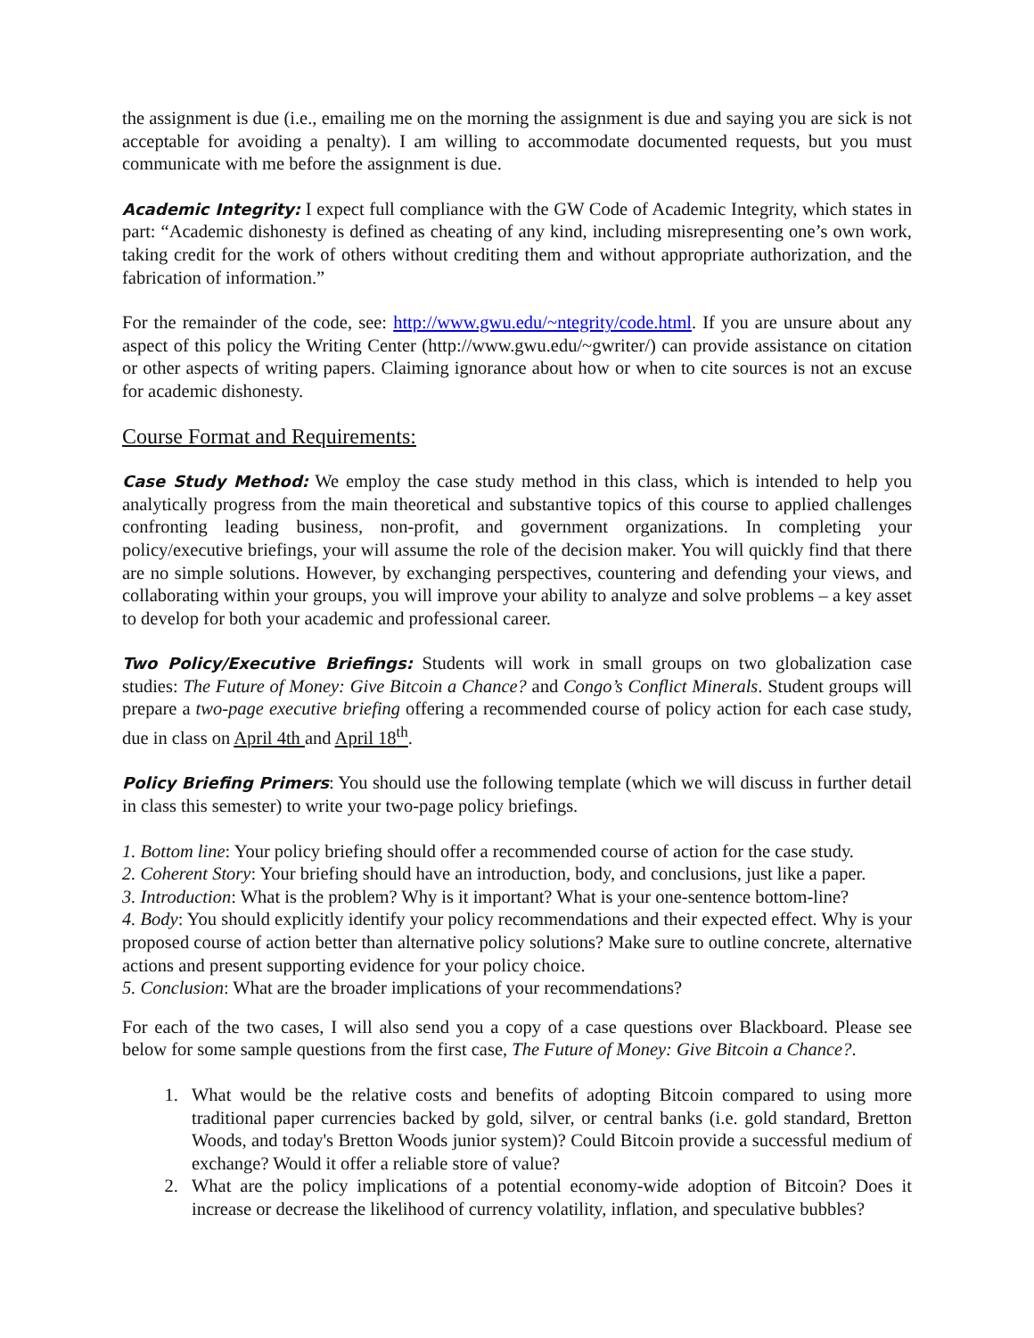the assignment is due (i.e., emailing me on the morning the assignment is due and saying you are sick is not acceptable for avoiding a penalty). I am willing to accommodate documented requests, but you must communicate with me before the assignment is due.
Academic Integrity: I expect full compliance with the GW Code of Academic Integrity, which states in part: “Academic dishonesty is defined as cheating of any kind, including misrepresenting one’s own work, taking credit for the work of others without crediting them and without appropriate authorization, and the fabrication of information.”
For the remainder of the code, see: http://www.gwu.edu/~ntegrity/code.html. If you are unsure about any aspect of this policy the Writing Center (http://www.gwu.edu/~gwriter/) can provide assistance on citation or other aspects of writing papers. Claiming ignorance about how or when to cite sources is not an excuse for academic dishonesty.
Course Format and Requirements:
Case Study Method: We employ the case study method in this class, which is intended to help you analytically progress from the main theoretical and substantive topics of this course to applied challenges confronting leading business, non-profit, and government organizations. In completing your policy/executive briefings, your will assume the role of the decision maker. You will quickly find that there are no simple solutions. However, by exchanging perspectives, countering and defending your views, and collaborating within your groups, you will improve your ability to analyze and solve problems – a key asset to develop for both your academic and professional career.
Two Policy/Executive Briefings: Students will work in small groups on two globalization case studies: The Future of Money: Give Bitcoin a Chance? and Congo’s Conflict Minerals. Student groups will prepare a two-page executive briefing offering a recommended course of policy action for each case study, due in class on April 4th and April 18<sup>th</sup>.
Policy Briefing Primers: You should use the following template (which we will discuss in further detail in class this semester) to write your two-page policy briefings.
1. Bottom line: Your policy briefing should offer a recommended course of action for the case study.
2. Coherent Story: Your briefing should have an introduction, body, and conclusions, just like a paper.
3. Introduction: What is the problem? Why is it important? What is your one-sentence bottom-line?
4. Body: You should explicitly identify your policy recommendations and their expected effect. Why is your proposed course of action better than alternative policy solutions? Make sure to outline concrete, alternative actions and present supporting evidence for your policy choice.
5. Conclusion: What are the broader implications of your recommendations?
For each of the two cases, I will also send you a copy of a case questions over Blackboard. Please see below for some sample questions from the first case, The Future of Money: Give Bitcoin a Chance?.
1. What would be the relative costs and benefits of adopting Bitcoin compared to using more traditional paper currencies backed by gold, silver, or central banks (i.e. gold standard, Bretton Woods, and today's Bretton Woods junior system)? Could Bitcoin provide a successful medium of exchange? Would it offer a reliable store of value?
2. What are the policy implications of a potential economy-wide adoption of Bitcoin? Does it increase or decrease the likelihood of currency volatility, inflation, and speculative bubbles?